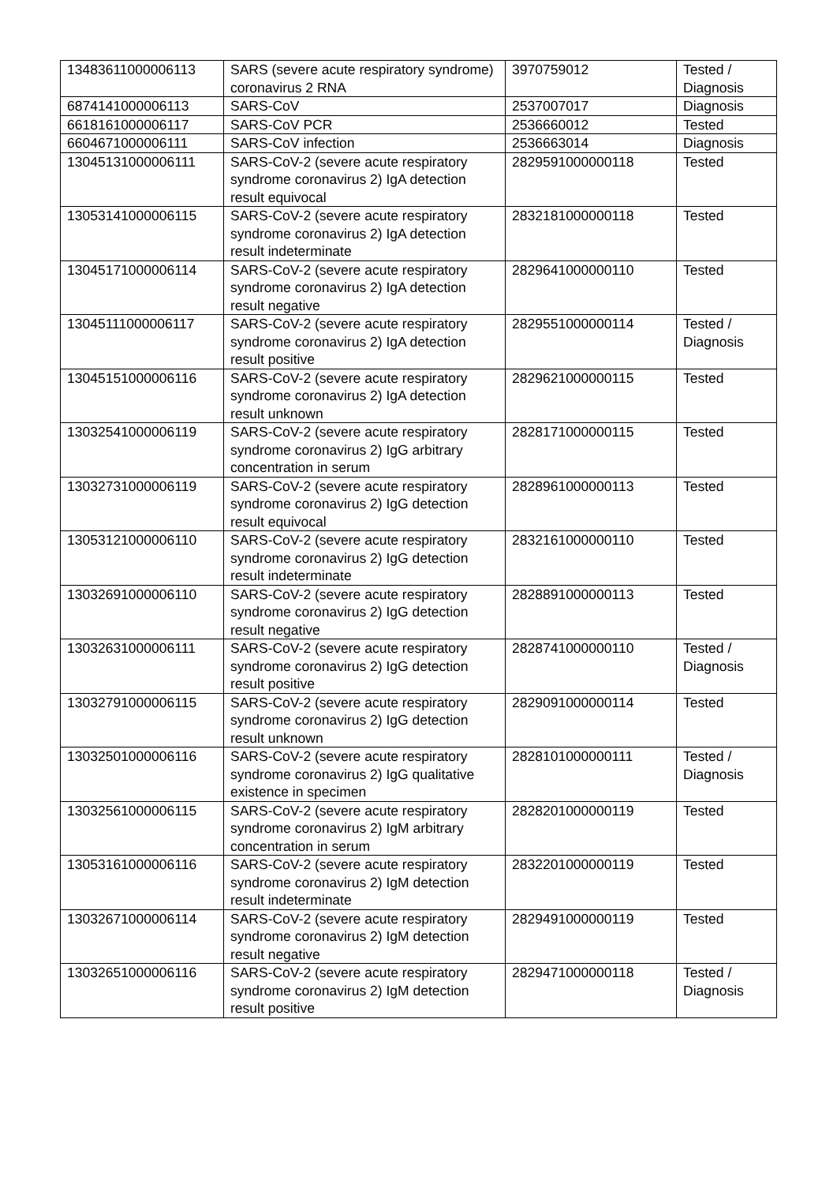| 13483611000006113 | SARS (severe acute respiratory syndrome) coronavirus 2 RNA | 3970759012 | Tested / Diagnosis |
| 6874141000006113 | SARS-CoV | 2537007017 | Diagnosis |
| 6618161000006117 | SARS-CoV PCR | 2536660012 | Tested |
| 6604671000006111 | SARS-CoV infection | 2536663014 | Diagnosis |
| 13045131000006111 | SARS-CoV-2 (severe acute respiratory syndrome coronavirus 2) IgA detection result equivocal | 2829591000000118 | Tested |
| 13053141000006115 | SARS-CoV-2 (severe acute respiratory syndrome coronavirus 2) IgA detection result indeterminate | 2832181000000118 | Tested |
| 13045171000006114 | SARS-CoV-2 (severe acute respiratory syndrome coronavirus 2) IgA detection result negative | 2829641000000110 | Tested |
| 13045111000006117 | SARS-CoV-2 (severe acute respiratory syndrome coronavirus 2) IgA detection result positive | 2829551000000114 | Tested / Diagnosis |
| 13045151000006116 | SARS-CoV-2 (severe acute respiratory syndrome coronavirus 2) IgA detection result unknown | 2829621000000115 | Tested |
| 13032541000006119 | SARS-CoV-2 (severe acute respiratory syndrome coronavirus 2) IgG arbitrary concentration in serum | 2828171000000115 | Tested |
| 13032731000006119 | SARS-CoV-2 (severe acute respiratory syndrome coronavirus 2) IgG detection result equivocal | 2828961000000113 | Tested |
| 13053121000006110 | SARS-CoV-2 (severe acute respiratory syndrome coronavirus 2) IgG detection result indeterminate | 2832161000000110 | Tested |
| 13032691000006110 | SARS-CoV-2 (severe acute respiratory syndrome coronavirus 2) IgG detection result negative | 2828891000000113 | Tested |
| 13032631000006111 | SARS-CoV-2 (severe acute respiratory syndrome coronavirus 2) IgG detection result positive | 2828741000000110 | Tested / Diagnosis |
| 13032791000006115 | SARS-CoV-2 (severe acute respiratory syndrome coronavirus 2) IgG detection result unknown | 2829091000000114 | Tested |
| 13032501000006116 | SARS-CoV-2 (severe acute respiratory syndrome coronavirus 2) IgG qualitative existence in specimen | 2828101000000111 | Tested / Diagnosis |
| 13032561000006115 | SARS-CoV-2 (severe acute respiratory syndrome coronavirus 2) IgM arbitrary concentration in serum | 2828201000000119 | Tested |
| 13053161000006116 | SARS-CoV-2 (severe acute respiratory syndrome coronavirus 2) IgM detection result indeterminate | 2832201000000119 | Tested |
| 13032671000006114 | SARS-CoV-2 (severe acute respiratory syndrome coronavirus 2) IgM detection result negative | 2829491000000119 | Tested |
| 13032651000006116 | SARS-CoV-2 (severe acute respiratory syndrome coronavirus 2) IgM detection result positive | 2829471000000118 | Tested / Diagnosis |